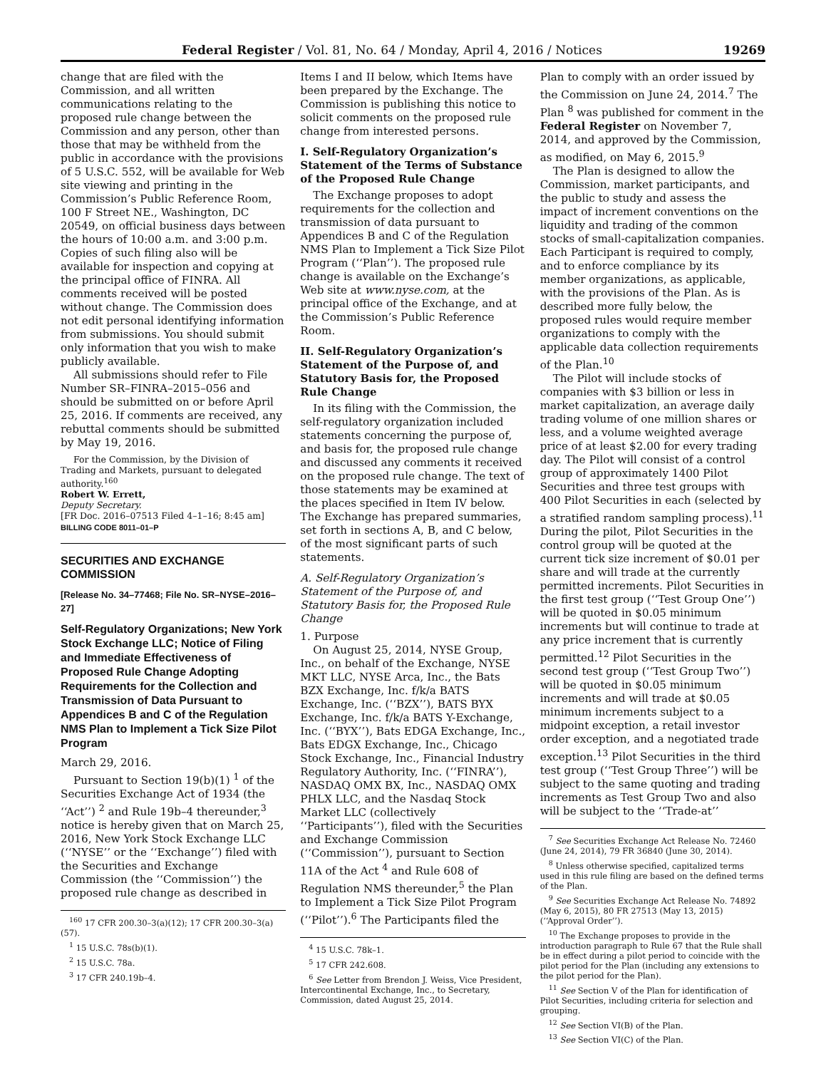Federal Register / Vol. 81, No. 64 / Monday, April 4, 2016 / Notices 19269
change that are filed with the Commission, and all written communications relating to the proposed rule change between the Commission and any person, other than those that may be withheld from the public in accordance with the provisions of 5 U.S.C. 552, will be available for Web site viewing and printing in the Commission’s Public Reference Room, 100 F Street NE., Washington, DC 20549, on official business days between the hours of 10:00 a.m. and 3:00 p.m. Copies of such filing also will be available for inspection and copying at the principal office of FINRA. All comments received will be posted without change. The Commission does not edit personal identifying information from submissions. You should submit only information that you wish to make publicly available.
All submissions should refer to File Number SR–FINRA–2015–056 and should be submitted on or before April 25, 2016. If comments are received, any rebuttal comments should be submitted by May 19, 2016.
For the Commission, by the Division of Trading and Markets, pursuant to delegated authority.<sup>160</sup>
Robert W. Errett,
Deputy Secretary.
[FR Doc. 2016–07513 Filed 4–1–16; 8:45 am]
BILLING CODE 8011–01–P
SECURITIES AND EXCHANGE COMMISSION
[Release No. 34–77468; File No. SR–NYSE–2016–27]
Self-Regulatory Organizations; New York Stock Exchange LLC; Notice of Filing and Immediate Effectiveness of Proposed Rule Change Adopting Requirements for the Collection and Transmission of Data Pursuant to Appendices B and C of the Regulation NMS Plan to Implement a Tick Size Pilot Program
March 29, 2016.
Pursuant to Section 19(b)(1) <sup>1</sup> of the Securities Exchange Act of 1934 (the ‘‘Act’’) <sup>2</sup> and Rule 19b–4 thereunder,<sup>3</sup> notice is hereby given that on March 25, 2016, New York Stock Exchange LLC (‘‘NYSE’’ or the ‘‘Exchange’’) filed with the Securities and Exchange Commission (the ‘‘Commission’’) the proposed rule change as described in
<sup>160</sup> 17 CFR 200.30–3(a)(12); 17 CFR 200.30–3(a)(57).
<sup>1</sup> 15 U.S.C. 78s(b)(1).
<sup>2</sup> 15 U.S.C. 78a.
<sup>3</sup> 17 CFR 240.19b–4.
Items I and II below, which Items have been prepared by the Exchange. The Commission is publishing this notice to solicit comments on the proposed rule change from interested persons.
I. Self-Regulatory Organization’s Statement of the Terms of Substance of the Proposed Rule Change
The Exchange proposes to adopt requirements for the collection and transmission of data pursuant to Appendices B and C of the Regulation NMS Plan to Implement a Tick Size Pilot Program (‘‘Plan’’). The proposed rule change is available on the Exchange’s Web site at www.nyse.com, at the principal office of the Exchange, and at the Commission’s Public Reference Room.
II. Self-Regulatory Organization’s Statement of the Purpose of, and Statutory Basis for, the Proposed Rule Change
In its filing with the Commission, the self-regulatory organization included statements concerning the purpose of, and basis for, the proposed rule change and discussed any comments it received on the proposed rule change. The text of those statements may be examined at the places specified in Item IV below. The Exchange has prepared summaries, set forth in sections A, B, and C below, of the most significant parts of such statements.
A. Self-Regulatory Organization’s Statement of the Purpose of, and Statutory Basis for, the Proposed Rule Change
1. Purpose
On August 25, 2014, NYSE Group, Inc., on behalf of the Exchange, NYSE MKT LLC, NYSE Arca, Inc., the Bats BZX Exchange, Inc. f/k/a BATS Exchange, Inc. (‘‘BZX’’), BATS BYX Exchange, Inc. f/k/a BATS Y-Exchange, Inc. (‘‘BYX’’), Bats EDGA Exchange, Inc., Bats EDGX Exchange, Inc., Chicago Stock Exchange, Inc., Financial Industry Regulatory Authority, Inc. (‘‘FINRA’’), NASDAQ OMX BX, Inc., NASDAQ OMX PHLX LLC, and the Nasdaq Stock Market LLC (collectively ‘‘Participants’’), filed with the Securities and Exchange Commission (‘‘Commission’’), pursuant to Section 11A of the Act <sup>4</sup> and Rule 608 of Regulation NMS thereunder,<sup>5</sup> the Plan to Implement a Tick Size Pilot Program (‘‘Pilot’’).<sup>6</sup> The Participants filed the
<sup>4</sup> 15 U.S.C. 78k–1.
<sup>5</sup> 17 CFR 242.608.
<sup>6</sup> See Letter from Brendon J. Weiss, Vice President, Intercontinental Exchange, Inc., to Secretary, Commission, dated August 25, 2014.
Plan to comply with an order issued by the Commission on June 24, 2014.<sup>7</sup> The Plan <sup>8</sup> was published for comment in the Federal Register on November 7, 2014, and approved by the Commission, as modified, on May 6, 2015.<sup>9</sup>
The Plan is designed to allow the Commission, market participants, and the public to study and assess the impact of increment conventions on the liquidity and trading of the common stocks of small-capitalization companies. Each Participant is required to comply, and to enforce compliance by its member organizations, as applicable, with the provisions of the Plan. As is described more fully below, the proposed rules would require member organizations to comply with the applicable data collection requirements of the Plan.<sup>10</sup>
The Pilot will include stocks of companies with $3 billion or less in market capitalization, an average daily trading volume of one million shares or less, and a volume weighted average price of at least $2.00 for every trading day. The Pilot will consist of a control group of approximately 1400 Pilot Securities and three test groups with 400 Pilot Securities in each (selected by a stratified random sampling process).<sup>11</sup> During the pilot, Pilot Securities in the control group will be quoted at the current tick size increment of $0.01 per share and will trade at the currently permitted increments. Pilot Securities in the first test group (‘‘Test Group One’’) will be quoted in $0.05 minimum increments but will continue to trade at any price increment that is currently permitted.<sup>12</sup> Pilot Securities in the second test group (‘‘Test Group Two’’) will be quoted in $0.05 minimum increments and will trade at $0.05 minimum increments subject to a midpoint exception, a retail investor order exception, and a negotiated trade exception.<sup>13</sup> Pilot Securities in the third test group (‘‘Test Group Three’’) will be subject to the same quoting and trading increments as Test Group Two and also will be subject to the ‘‘Trade-at’’
<sup>7</sup> See Securities Exchange Act Release No. 72460 (June 24, 2014), 79 FR 36840 (June 30, 2014).
<sup>8</sup> Unless otherwise specified, capitalized terms used in this rule filing are based on the defined terms of the Plan.
<sup>9</sup> See Securities Exchange Act Release No. 74892 (May 6, 2015), 80 FR 27513 (May 13, 2015) (‘‘Approval Order’’).
<sup>10</sup> The Exchange proposes to provide in the introduction paragraph to Rule 67 that the Rule shall be in effect during a pilot period to coincide with the pilot period for the Plan (including any extensions to the pilot period for the Plan).
<sup>11</sup> See Section V of the Plan for identification of Pilot Securities, including criteria for selection and grouping.
<sup>12</sup> See Section VI(B) of the Plan.
<sup>13</sup> See Section VI(C) of the Plan.